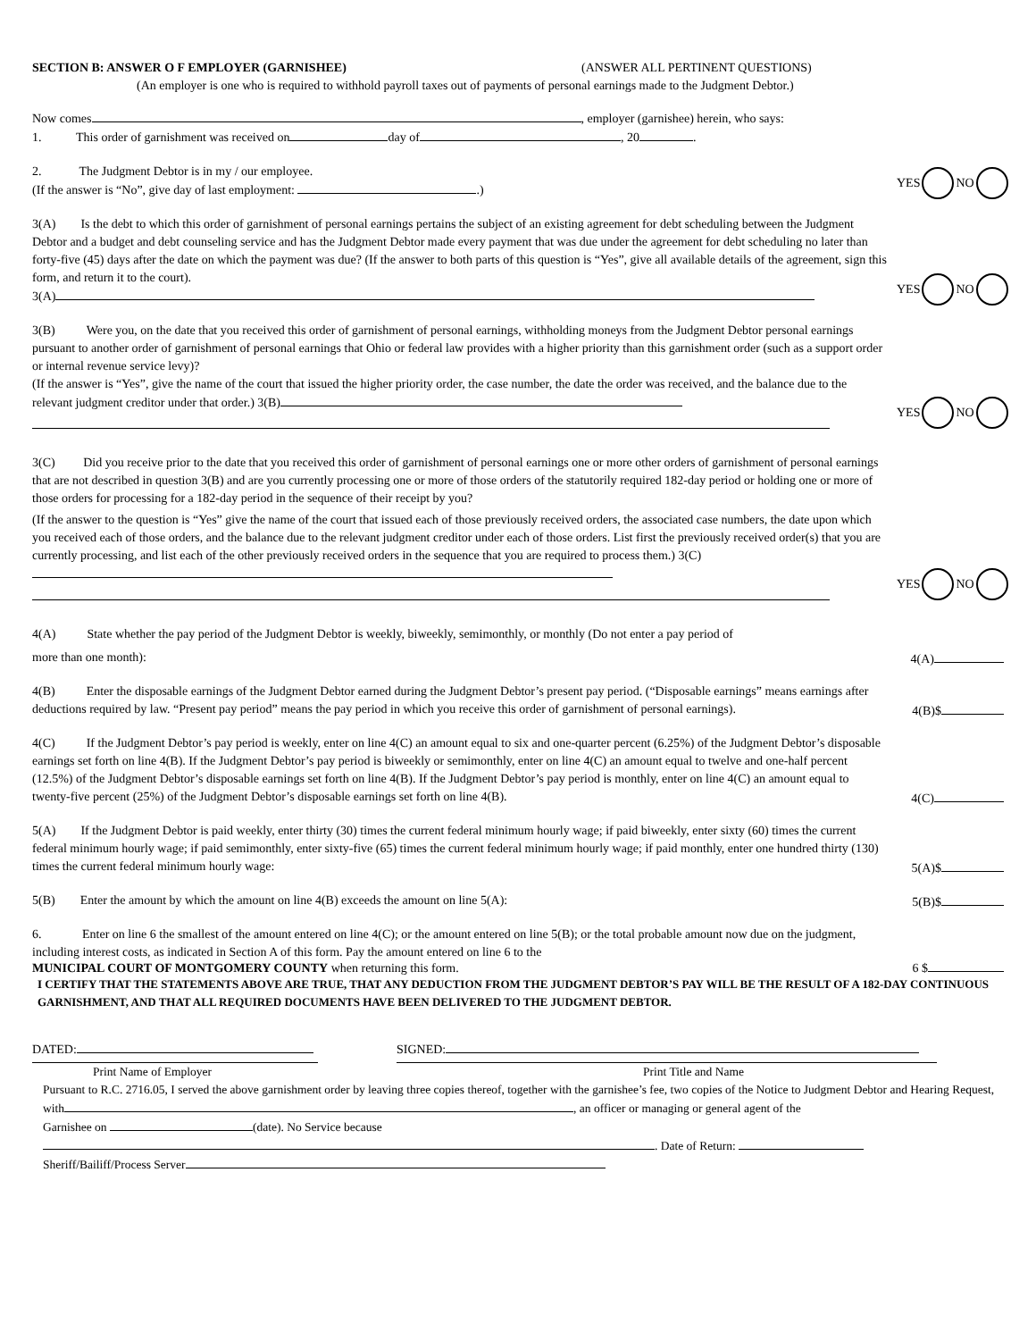SECTION B: ANSWER O F EMPLOYER (GARNISHEE) (ANSWER ALL PERTINENT QUESTIONS)
(An employer is one who is required to withhold payroll taxes out of payments of personal earnings made to the Judgment Debtor.)
Now comes , employer (garnishee) herein, who says:
1. This order of garnishment was received on day of , 20 .
2. The Judgment Debtor is in my / our employee.
(If the answer is “No”, give day of last employment: .)
YES NO
3(A) Is the debt to which this order of garnishment of personal earnings pertains the subject of an existing agreement for debt scheduling between the Judgment Debtor and a budget and debt counseling service and has the Judgment Debtor made every payment that was due under the agreement for debt scheduling no later than forty-five (45) days after the date on which the payment was due? (If the answer to both parts of this question is “Yes”, give all available details of the agreement, sign this form, and return it to the court).
3(A)
YES NO
3(B) Were you, on the date that you received this order of garnishment of personal earnings, withholding moneys from the Judgment Debtor personal earnings pursuant to another order of garnishment of personal earnings that Ohio or federal law provides with a higher priority than this garnishment order (such as a support order or internal revenue service levy)?
(If the answer is “Yes”, give the name of the court that issued the higher priority order, the case number, the date the order was received, and the balance due to the relevant judgment creditor under that order.) 3(B)
YES NO
3(C) Did you receive prior to the date that you received this order of garnishment of personal earnings one or more other orders of garnishment of personal earnings that are not described in question 3(B) and are you currently processing one or more of those orders of the statutorily required 182-day period or holding one or more of those orders for processing for a 182-day period in the sequence of their receipt by you?
(If the answer to the question is “Yes” give the name of the court that issued each of those previously received orders, the associated case numbers, the date upon which you received each of those orders, and the balance due to the relevant judgment creditor under each of those orders. List first the previously received order(s) that you are currently processing, and list each of the other previously received orders in the sequence that you are required to process them.) 3(C)
YES NO
4(A) State whether the pay period of the Judgment Debtor is weekly, biweekly, semimonthly, or monthly (Do not enter a pay period of
more than one month):
4(A)
4(B) Enter the disposable earnings of the Judgment Debtor earned during the Judgment Debtor’s present pay period. (“Disposable earnings” means earnings after deductions required by law. “Present pay period” means the pay period in which you receive this order of garnishment of personal earnings).
4(B)$
4(C) If the Judgment Debtor’s pay period is weekly, enter on line 4(C) an amount equal to six and one-quarter percent (6.25%) of the Judgment Debtor’s disposable earnings set forth on line 4(B). If the Judgment Debtor’s pay period is biweekly or semimonthly, enter on line 4(C) an amount equal to twelve and one-half percent (12.5%) of the Judgment Debtor’s disposable earnings set forth on line 4(B). If the Judgment Debtor’s pay period is monthly, enter on line 4(C) an amount equal to twenty-five percent (25%) of the Judgment Debtor’s disposable earnings set forth on line 4(B).
4(C)
5(A) If the Judgment Debtor is paid weekly, enter thirty (30) times the current federal minimum hourly wage; if paid biweekly, enter sixty (60) times the current federal minimum hourly wage; if paid semimonthly, enter sixty-five (65) times the current federal minimum hourly wage; if paid monthly, enter one hundred thirty (130) times the current federal minimum hourly wage:
5(A)$
5(B) Enter the amount by which the amount on line 4(B) exceeds the amount on line 5(A):
5(B)$
6. Enter on line 6 the smallest of the amount entered on line 4(C); or the amount entered on line 5(B); or the total probable amount now due on the judgment, including interest costs, as indicated in Section A of this form. Pay the amount entered on line 6 to the
MUNICIPAL COURT OF MONTGOMERY COUNTY when returning this form.
6 $
I CERTIFY THAT THE STATEMENTS ABOVE ARE TRUE, THAT ANY DEDUCTION FROM THE JUDGMENT DEBTOR’S PAY WILL BE THE RESULT OF A 182-DAY CONTINUOUS GARNISHMENT, AND THAT ALL REQUIRED DOCUMENTS HAVE BEEN DELIVERED TO THE JUDGMENT DEBTOR.
DATED: SIGNED:
Print Name of Employer Print Title and Name
Pursuant to R.C. 2716.05, I served the above garnishment order by leaving three copies thereof, together with the garnishee’s fee, two copies of the Notice to Judgment Debtor and Hearing Request, with , an officer or managing or general agent of the
Garnishee on (date). No Service because
. Date of Return:
Sheriff/Bailiff/Process Server